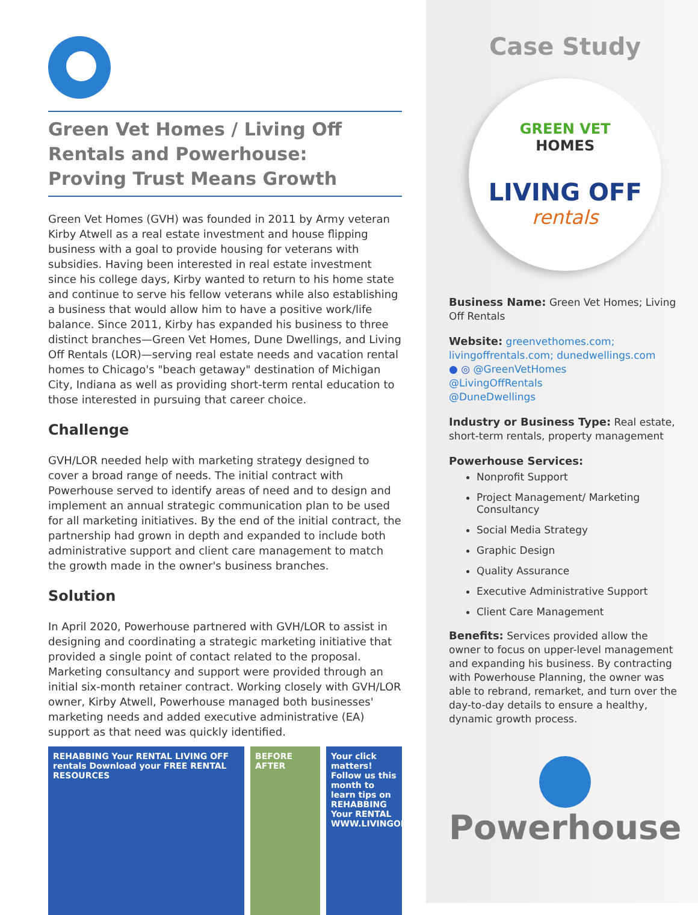Green Vet Homes / Living Off Rentals and Powerhouse:
Proving Trust Means Growth
Green Vet Homes (GVH) was founded in 2011 by Army veteran Kirby Atwell as a real estate investment and house flipping business with a goal to provide housing for veterans with subsidies. Having been interested in real estate investment since his college days, Kirby wanted to return to his home state and continue to serve his fellow veterans while also establishing a business that would allow him to have a positive work/life balance. Since 2011, Kirby has expanded his business to three distinct branches—Green Vet Homes, Dune Dwellings, and Living Off Rentals (LOR)—serving real estate needs and vacation rental homes to Chicago's "beach getaway" destination of Michigan City, Indiana as well as providing short-term rental education to those interested in pursuing that career choice.
Challenge
GVH/LOR needed help with marketing strategy designed to cover a broad range of needs. The initial contract with Powerhouse served to identify areas of need and to design and implement an annual strategic communication plan to be used for all marketing initiatives. By the end of the initial contract, the partnership had grown in depth and expanded to include both administrative support and client care management to match the growth made in the owner's business branches.
Solution
In April 2020, Powerhouse partnered with GVH/LOR to assist in designing and coordinating a strategic marketing initiative that provided a single point of contact related to the proposal. Marketing consultancy and support were provided through an initial six-month retainer contract. Working closely with GVH/LOR owner, Kirby Atwell, Powerhouse managed both businesses' marketing needs and added executive administrative (EA) support as that need was quickly identified.
REHABBING Your RENTAL LIVING OFF rentals Download your FREE RENTAL RESOURCES
BEFORE AFTER
Your click matters! Follow us this month to learn tips on REHABBING Your RENTAL WWW.LIVINGOFFRENTALS.COM
Case Study
GREEN VET
HOMES
LIVING OFF
rentals
Business Name: Green Vet Homes; Living Off Rentals
Website: greenvethomes.com; livingoffrentals.com; dunedwellings.com
● ◎ @GreenVetHomes
@LivingOffRentals
@DuneDwellings
Industry or Business Type: Real estate, short-term rentals, property management
Powerhouse Services:
Nonprofit Support
Project Management/ Marketing Consultancy
Social Media Strategy
Graphic Design
Quality Assurance
Executive Administrative Support
Client Care Management
Benefits: Services provided allow the owner to focus on upper-level management and expanding his business. By contracting with Powerhouse Planning, the owner was able to rebrand, remarket, and turn over the day-to-day details to ensure a healthy, dynamic growth process.
Powerhouse